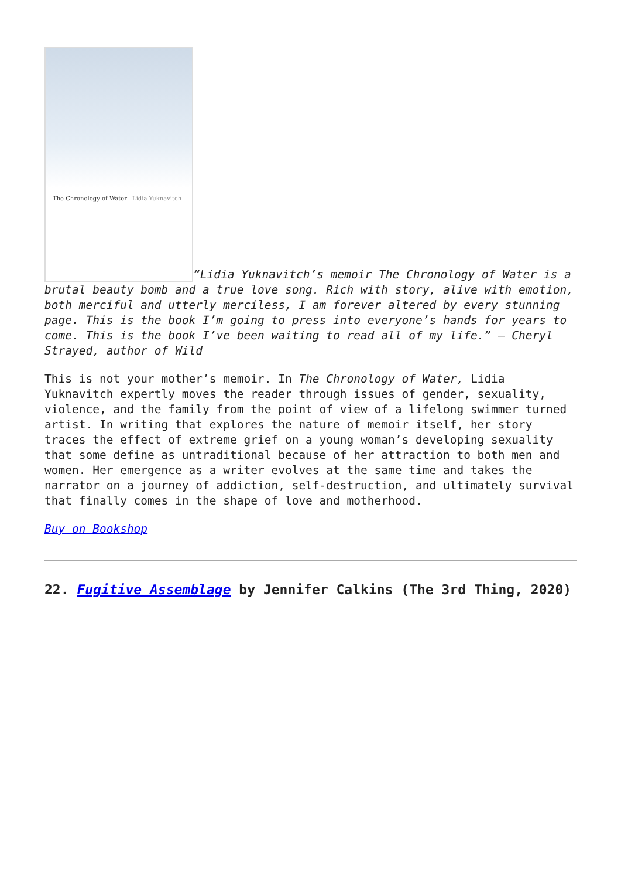The Chronology of Water Lidia Yuknavitch “Lidia Yuknavitch’s memoir The Chronology of Water is a brutal beauty bomb and a true love song. Rich with story, alive with emotion, both merciful and utterly merciless, I am forever altered by every stunning page. This is the book I’m going to press into everyone’s hands for years to come. This is the book I’ve been waiting to read all of my life.” – Cheryl Strayed, author of Wild
This is not your mother’s memoir. In The Chronology of Water, Lidia Yuknavitch expertly moves the reader through issues of gender, sexuality, violence, and the family from the point of view of a lifelong swimmer turned artist. In writing that explores the nature of memoir itself, her story traces the effect of extreme grief on a young woman’s developing sexuality that some define as untraditional because of her attraction to both men and women. Her emergence as a writer evolves at the same time and takes the narrator on a journey of addiction, self-destruction, and ultimately survival that finally comes in the shape of love and motherhood.
Buy on Bookshop
22. Fugitive Assemblage by Jennifer Calkins (The 3rd Thing, 2020)